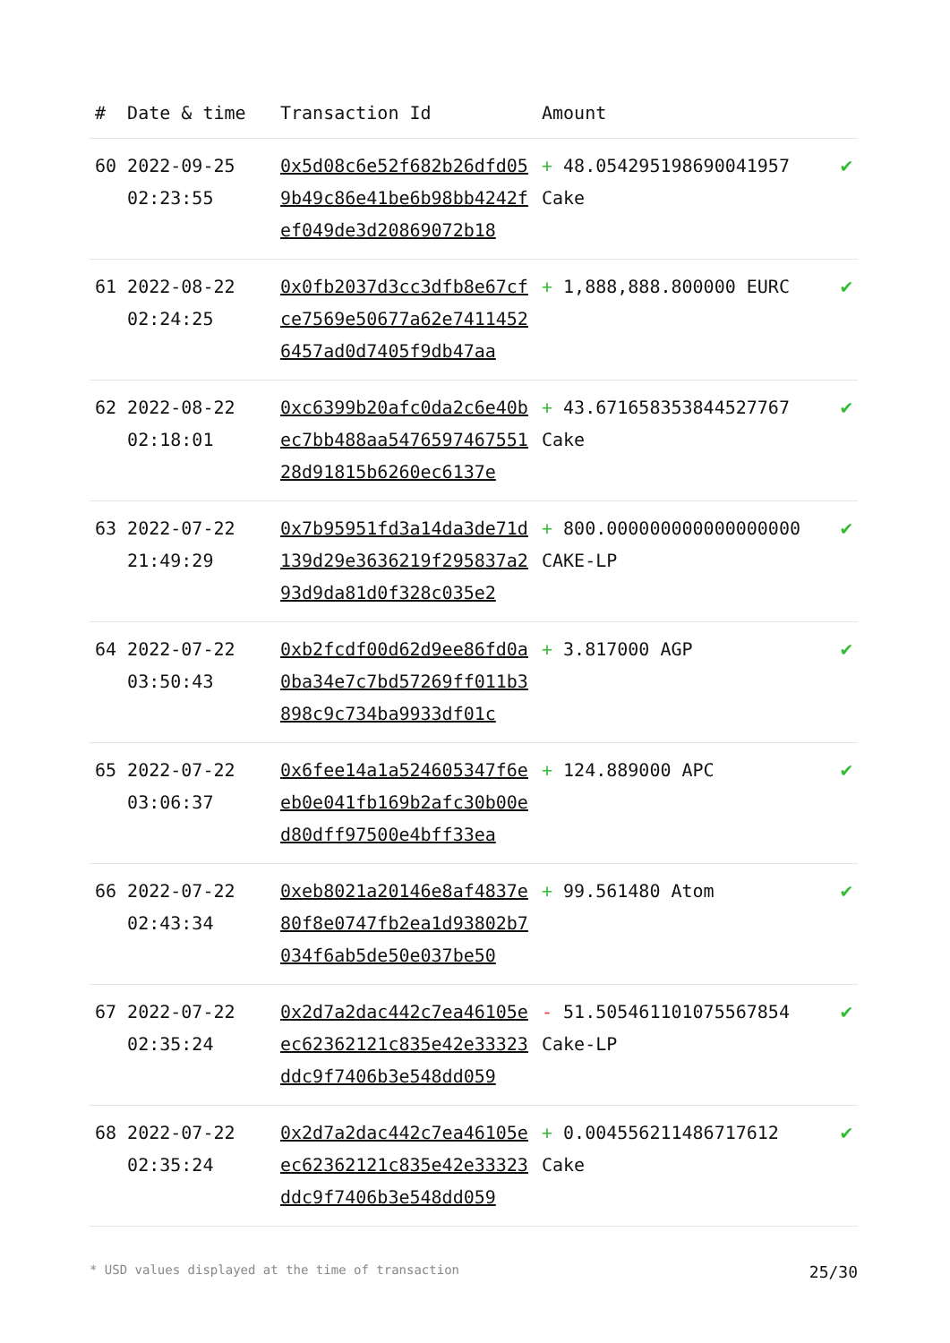| # | Date & time | Transaction Id | Amount | |
| --- | --- | --- | --- | --- |
| 60 | 2022-09-25 02:23:55 | 0x5d08c6e52f682b26dfd059b49c86e41be6b98bb4242fef049de3d20869072b18 | + 48.054295198690041957 Cake | ✔ |
| 61 | 2022-08-22 02:24:25 | 0x0fb2037d3cc3dfb8e67cfce7569e50677a62e74114526457ad0d7405f9db47aa | + 1,888,888.800000 EURC | ✔ |
| 62 | 2022-08-22 02:18:01 | 0xc6399b20afc0da2c6e40bec7bb488aa547659746755128d91815b6260ec6137e | + 43.671658353844527767 Cake | ✔ |
| 63 | 2022-07-22 21:49:29 | 0x7b95951fd3a14da3de71d139d29e3636219f295837a293d9da81d0f328c035e2 | + 800.000000000000000000 CAKE-LP | ✔ |
| 64 | 2022-07-22 03:50:43 | 0xb2fcdf00d62d9ee86fd0a0ba34e7c7bd57269ff011b3898c9c734ba9933df01c | + 3.817000 AGP | ✔ |
| 65 | 2022-07-22 03:06:37 | 0x6fee14a1a524605347f6eeb0e041fb169b2afc30b00ed80dff97500e4bff33ea | + 124.889000 APC | ✔ |
| 66 | 2022-07-22 02:43:34 | 0xeb8021a20146e8af4837e80f8e0747fb2ea1d93802b7034f6ab5de50e037be50 | + 99.561480 Atom | ✔ |
| 67 | 2022-07-22 02:35:24 | 0x2d7a2dac442c7ea46105eec62362121c835e42e33323ddc9f7406b3e548dd059 | - 51.505461101075567854 Cake-LP | ✔ |
| 68 | 2022-07-22 02:35:24 | 0x2d7a2dac442c7ea46105eec62362121c835e42e33323ddc9f7406b3e548dd059 | + 0.004556211486717612 Cake | ✔ |
* USD values displayed at the time of transaction 25/30